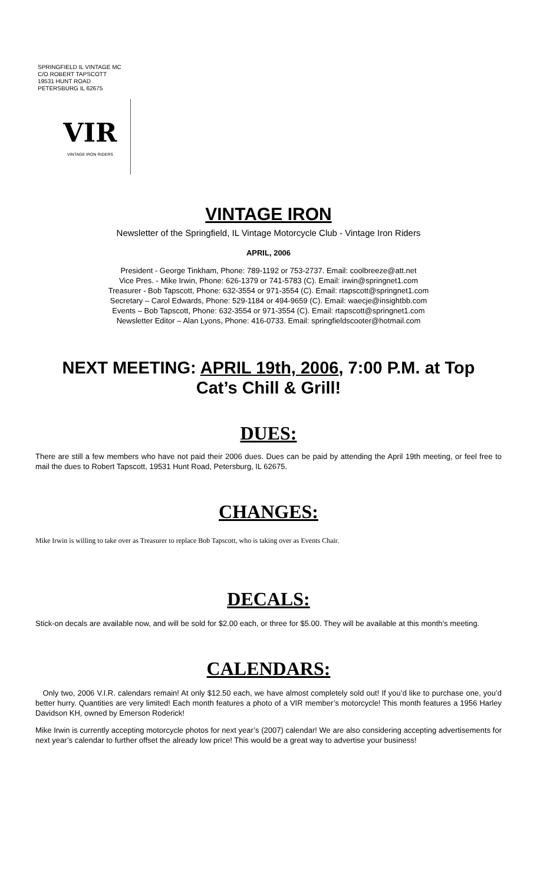SPRINGFIELD IL VINTAGE MC
C/O ROBERT TAPSCOTT
19531 HUNT ROAD
PETERSBURG IL 62675
VIR
VINTAGE IRON RIDERS
VINTAGE IRON
Newsletter of the Springfield, IL Vintage Motorcycle Club - Vintage Iron Riders
APRIL, 2006
President - George Tinkham, Phone: 789-1192 or 753-2737. Email: coolbreeze@att.net
Vice Pres. - Mike Irwin, Phone: 626-1379 or 741-5783 (C). Email: irwin@springnet1.com
Treasurer - Bob Tapscott, Phone: 632-3554 or 971-3554 (C). Email: rtapscott@springnet1.com
Secretary – Carol Edwards, Phone: 529-1184 or 494-9659 (C). Email: waecje@insightbb.com
Events – Bob Tapscott, Phone: 632-3554 or 971-3554 (C). Email: rtapscott@springnet1.com
Newsletter Editor – Alan Lyons, Phone: 416-0733. Email: springfieldscooter@hotmail.com
NEXT MEETING: APRIL 19th, 2006, 7:00 P.M. at Top Cat’s Chill & Grill!
DUES:
There are still a few members who have not paid their 2006 dues. Dues can be paid by attending the April 19th meeting, or feel free to mail the dues to Robert Tapscott, 19531 Hunt Road, Petersburg, IL 62675.
CHANGES:
Mike Irwin is willing to take over as Treasurer to replace Bob Tapscott, who is taking over as Events Chair.
DECALS:
Stick-on decals are available now, and will be sold for $2.00 each, or three for $5.00. They will be available at this month’s meeting.
CALENDARS:
Only two, 2006 V.I.R. calendars remain! At only $12.50 each, we have almost completely sold out! If you’d like to purchase one, you’d better hurry. Quantities are very limited! Each month features a photo of a VIR member’s motorcycle! This month features a 1956 Harley Davidson KH, owned by Emerson Roderick!
Mike Irwin is currently accepting motorcycle photos for next year’s (2007) calendar! We are also considering accepting advertisements for next year’s calendar to further offset the already low price! This would be a great way to advertise your business!